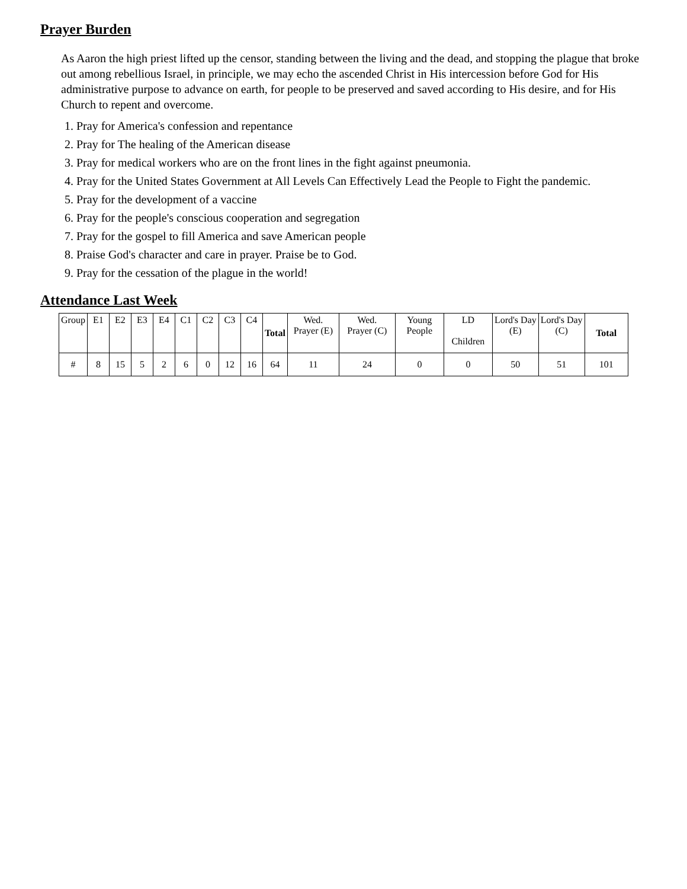Prayer Burden
As Aaron the high priest lifted up the censor, standing between the living and the dead, and stopping the plague that broke out among rebellious Israel, in principle, we may echo the ascended Christ in His intercession before God for His administrative purpose to advance on earth, for people to be preserved and saved according to His desire, and for His Church to repent and overcome.
1. Pray for America's confession and repentance
2. Pray for The healing of the American disease
3. Pray for medical workers who are on the front lines in the fight against pneumonia.
4. Pray for the United States Government at All Levels Can Effectively Lead the People to Fight the pandemic.
5. Pray for the development of a vaccine
6. Pray for the people's conscious cooperation and segregation
7. Pray for the gospel to fill America and save American people
8. Praise God's character and care in prayer. Praise be to God.
9. Pray for the cessation of the plague in the world!
Attendance Last Week
| Group | E1 | E2 | E3 | E4 | C1 | C2 | C3 | C4 | Total | Wed. Prayer (E) | Wed. Prayer (C) | Young People | LD Children | Lord's Day (E) | Lord's Day (C) | Total |
| --- | --- | --- | --- | --- | --- | --- | --- | --- | --- | --- | --- | --- | --- | --- | --- | --- |
| # | 8 | 15 | 5 | 2 | 6 | 0 | 12 | 16 | 64 | 11 | 24 | 0 | 0 | 50 | 51 | 101 |